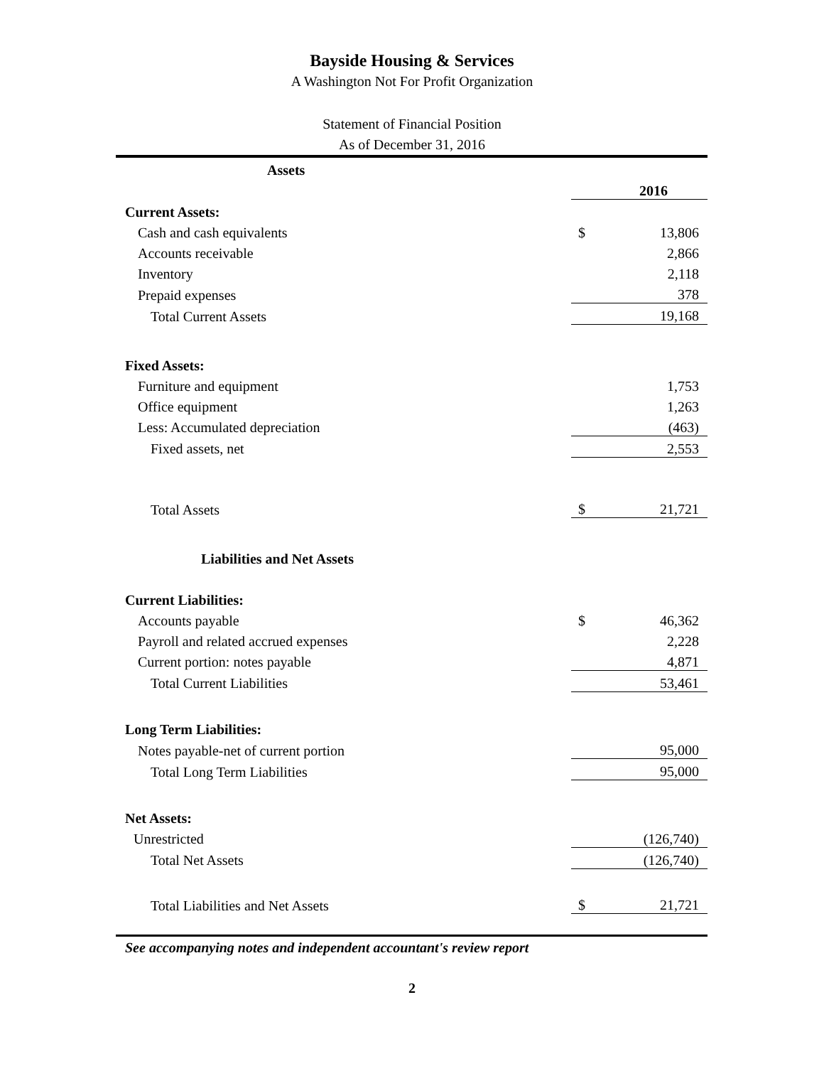Bayside Housing & Services
A Washington Not For Profit Organization
Statement of Financial Position
As of December 31, 2016
| Assets | | |
| | 2016 | |
| Current Assets: | | |
| Cash and cash equivalents | $ | 13,806 |
| Accounts receivable | | 2,866 |
| Inventory | | 2,118 |
| Prepaid expenses | | 378 |
| Total Current Assets | | 19,168 |
| Fixed Assets: | | |
| Furniture and equipment | | 1,753 |
| Office equipment | | 1,263 |
| Less: Accumulated depreciation | | (463) |
| Fixed assets, net | | 2,553 |
| Total Assets | $ | 21,721 |
| Liabilities and Net Assets | | |
| Current Liabilities: | | |
| Accounts payable | $ | 46,362 |
| Payroll and related accrued expenses | | 2,228 |
| Current portion: notes payable | | 4,871 |
| Total Current Liabilities | | 53,461 |
| Long Term Liabilities: | | |
| Notes payable-net of current portion | | 95,000 |
| Total Long Term Liabilities | | 95,000 |
| Net Assets: | | |
| Unrestricted | | (126,740) |
| Total Net Assets | | (126,740) |
| Total Liabilities and Net Assets | $ | 21,721 |
See accompanying notes and independent accountant's review report
2